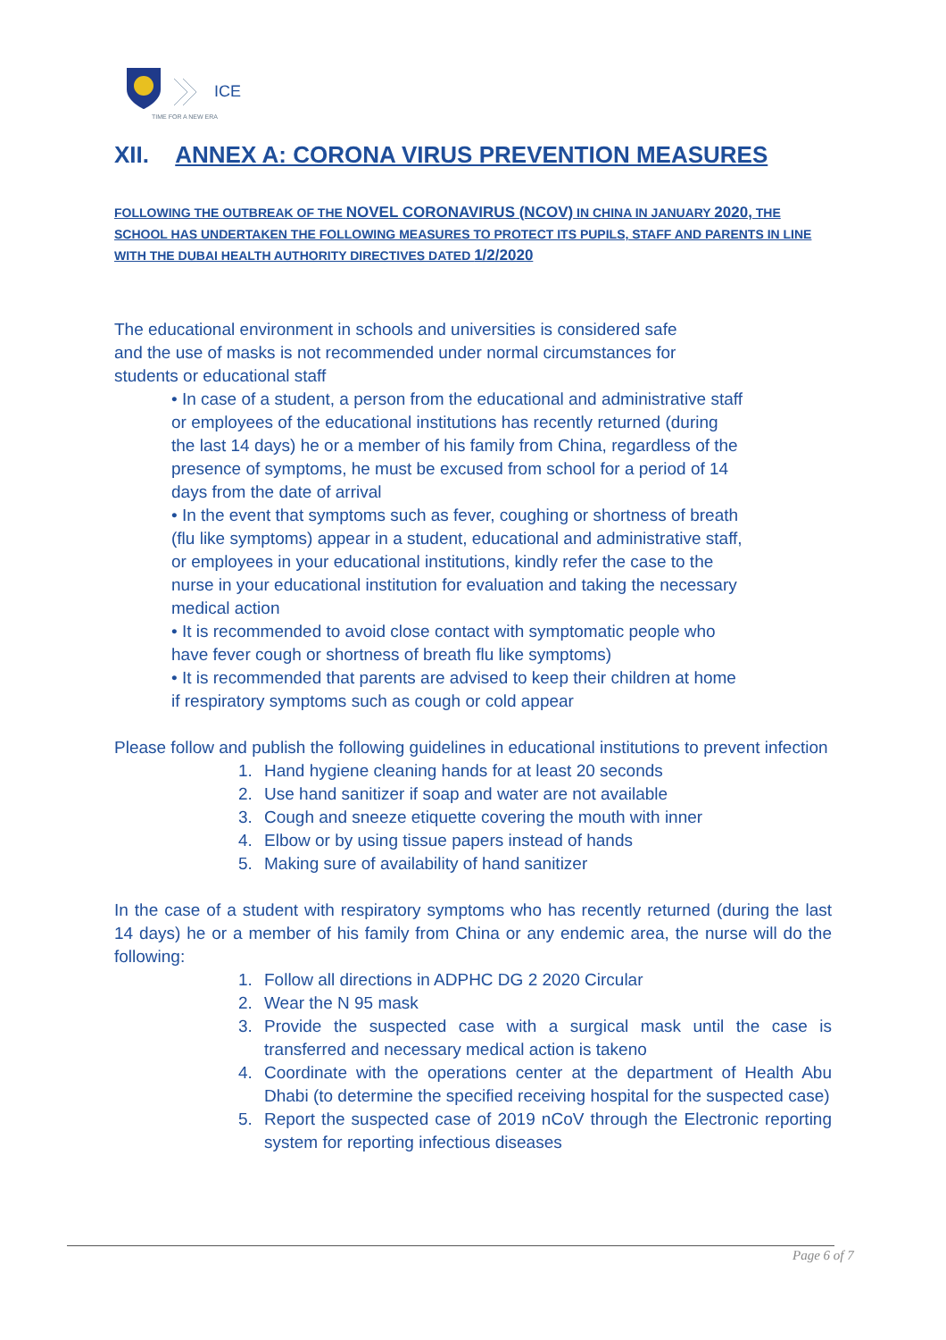ICE
TIME FOR A NEW ERA
XII. ANNEX A: CORONA VIRUS PREVENTION MEASURES
FOLLOWING THE OUTBREAK OF THE NOVEL CORONAVIRUS (NCOV) IN CHINA IN JANUARY 2020, THE SCHOOL HAS UNDERTAKEN THE FOLLOWING MEASURES TO PROTECT ITS PUPILS, STAFF AND PARENTS IN LINE WITH THE DUBAI HEALTH AUTHORITY DIRECTIVES DATED 1/2/2020
The educational environment in schools and universities is considered safe and the use of masks is not recommended under normal circumstances for students or educational staff
• In case of a student, a person from the educational and administrative staff or employees of the educational institutions has recently returned (during the last 14 days) he or a member of his family from China, regardless of the presence of symptoms, he must be excused from school for a period of 14 days from the date of arrival
• In the event that symptoms such as fever, coughing or shortness of breath (flu like symptoms) appear in a student, educational and administrative staff, or employees in your educational institutions, kindly refer the case to the nurse in your educational institution for evaluation and taking the necessary medical action
• It is recommended to avoid close contact with symptomatic people who have fever cough or shortness of breath flu like symptoms)
• It is recommended that parents are advised to keep their children at home if respiratory symptoms such as cough or cold appear
Please follow and publish the following guidelines in educational institutions to prevent infection
1. Hand hygiene cleaning hands for at least 20 seconds
2. Use hand sanitizer if soap and water are not available
3. Cough and sneeze etiquette covering the mouth with inner
4. Elbow or by using tissue papers instead of hands
5. Making sure of availability of hand sanitizer
In the case of a student with respiratory symptoms who has recently returned (during the last 14 days) he or a member of his family from China or any endemic area, the nurse will do the following:
1. Follow all directions in ADPHC DG 2 2020 Circular
2. Wear the N 95 mask
3. Provide the suspected case with a surgical mask until the case is transferred and necessary medical action is takeno
4. Coordinate with the operations center at the department of Health Abu Dhabi (to determine the specified receiving hospital for the suspected case)
5. Report the suspected case of 2019 nCoV through the Electronic reporting system for reporting infectious diseases
Page 6 of 7